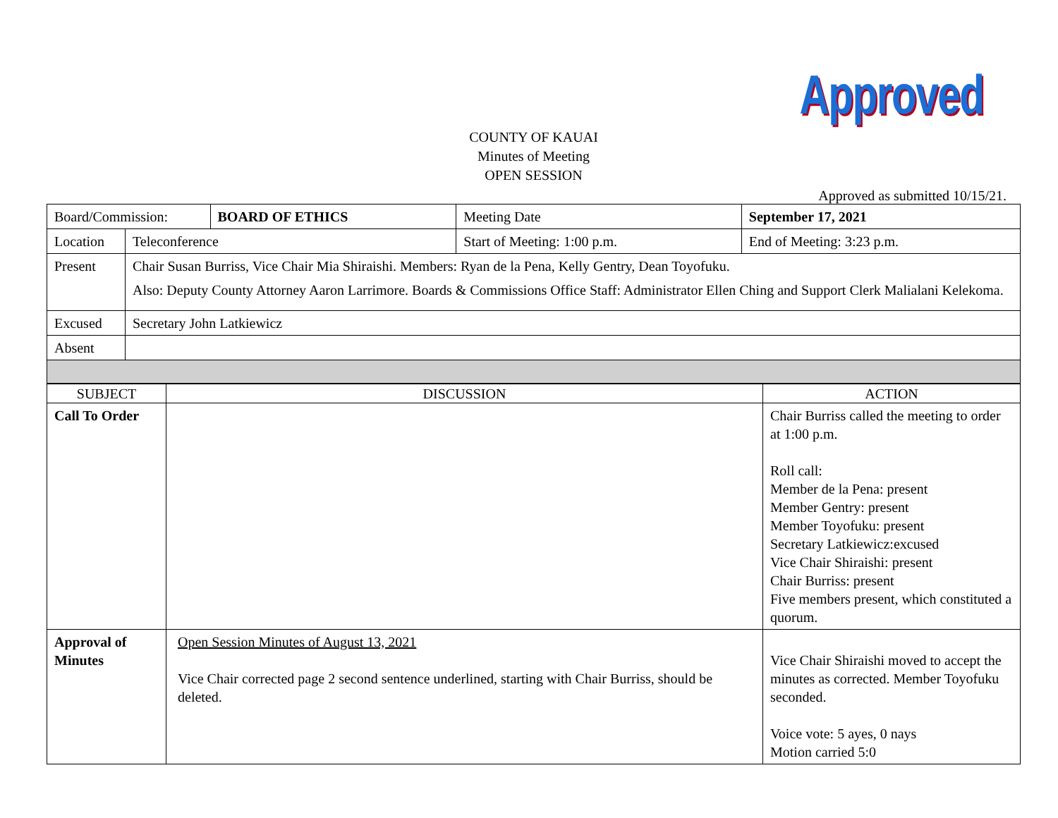Approved
COUNTY OF KAUAI
Minutes of Meeting
OPEN SESSION
Approved as submitted 10/15/21.
| Board/Commission: | | BOARD OF ETHICS | Meeting Date | September 17, 2021 | |
| Location | Teleconference | | Start of Meeting: 1:00 p.m. | | End of Meeting: 3:23 p.m. |
| Present | Chair Susan Burriss, Vice Chair Mia Shiraishi. Members: Ryan de la Pena, Kelly Gentry, Dean Toyofuku. Also: Deputy County Attorney Aaron Larrimore. Boards & Commissions Office Staff: Administrator Ellen Ching and Support Clerk Malialani Kelekoma. | | | | |
| Excused | Secretary John Latkiewicz | | | | |
| Absent | | | | | |
| SUBJECT | DISCUSSION | ACTION |
| --- | --- | --- |
| Call To Order | | Chair Burriss called the meeting to order at 1:00 p.m. Roll call: Member de la Pena: present Member Gentry: present Member Toyofuku: present Secretary Latkiewicz:excused Vice Chair Shiraishi: present Chair Burriss: present Five members present, which constituted a quorum. |
| Approval of Minutes | Open Session Minutes of August 13, 2021 Vice Chair corrected page 2 second sentence underlined, starting with Chair Burriss, should be deleted. | Vice Chair Shiraishi moved to accept the minutes as corrected. Member Toyofuku seconded. Voice vote: 5 ayes, 0 nays Motion carried 5:0 |